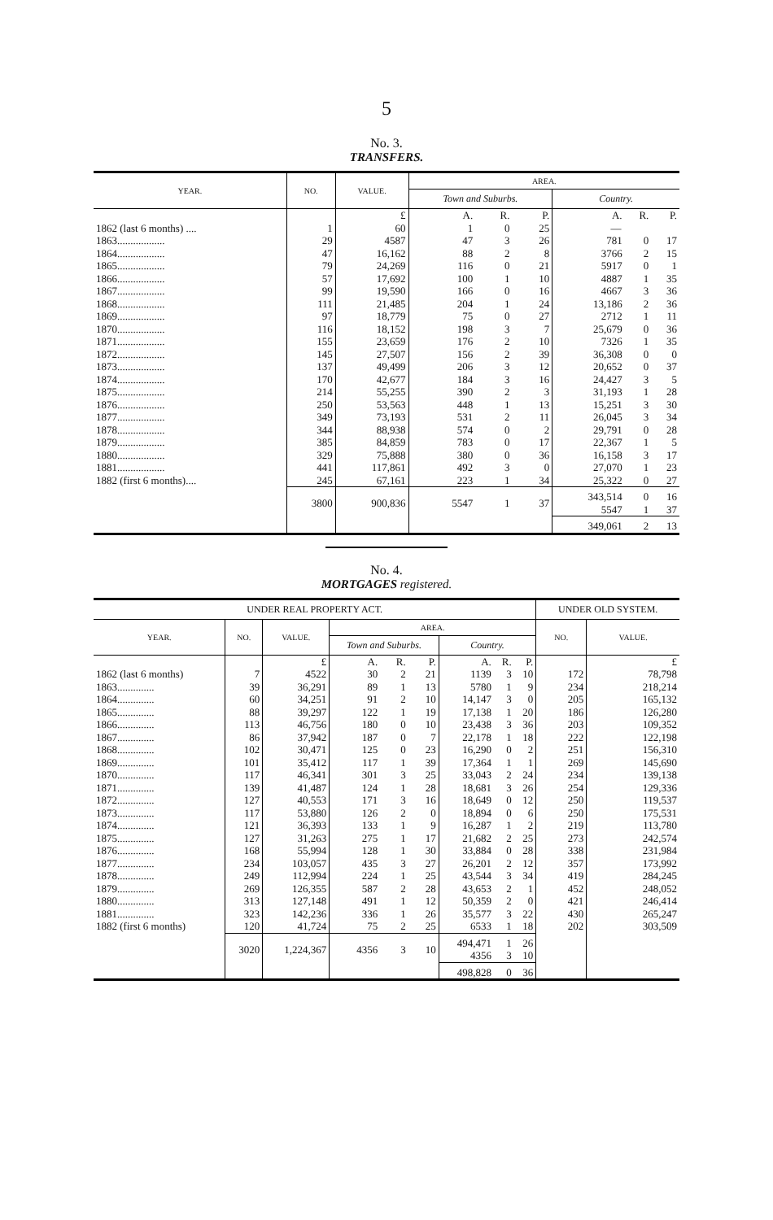5
No. 3.
TRANSFERS.
| YEAR. | NO. | VALUE. | AREA. | | | | | |
| --- | --- | --- | --- | --- | --- | --- | --- | --- |
| | | | Town and Suburbs. | | | Country. | | |
| | | £ | A. | R. | P. | A. | R. | P. |
| 1862 (last 6 months) .... | 1 | 60 | 1 | 0 | 25 | — | | |
| 1863.................. | 29 | 4587 | 47 | 3 | 26 | 781 | 0 | 17 |
| 1864.................. | 47 | 16,162 | 88 | 2 | 8 | 3766 | 2 | 15 |
| 1865.................. | 79 | 24,269 | 116 | 0 | 21 | 5917 | 0 | 1 |
| 1866.................. | 57 | 17,692 | 100 | 1 | 10 | 4887 | 1 | 35 |
| 1867.................. | 99 | 19,590 | 166 | 0 | 16 | 4667 | 3 | 36 |
| 1868.................. | 111 | 21,485 | 204 | 1 | 24 | 13,186 | 2 | 36 |
| 1869.................. | 97 | 18,779 | 75 | 0 | 27 | 2712 | 1 | 11 |
| 1870.................. | 116 | 18,152 | 198 | 3 | 7 | 25,679 | 0 | 36 |
| 1871.................. | 155 | 23,659 | 176 | 2 | 10 | 7326 | 1 | 35 |
| 1872.................. | 145 | 27,507 | 156 | 2 | 39 | 36,308 | 0 | 0 |
| 1873.................. | 137 | 49,499 | 206 | 3 | 12 | 20,652 | 0 | 37 |
| 1874.................. | 170 | 42,677 | 184 | 3 | 16 | 24,427 | 3 | 5 |
| 1875.................. | 214 | 55,255 | 390 | 2 | 3 | 31,193 | 1 | 28 |
| 1876.................. | 250 | 53,563 | 448 | 1 | 13 | 15,251 | 3 | 30 |
| 1877.................. | 349 | 73,193 | 531 | 2 | 11 | 26,045 | 3 | 34 |
| 1878.................. | 344 | 88,938 | 574 | 0 | 2 | 29,791 | 0 | 28 |
| 1879.................. | 385 | 84,859 | 783 | 0 | 17 | 22,367 | 1 | 5 |
| 1880.................. | 329 | 75,888 | 380 | 0 | 36 | 16,158 | 3 | 17 |
| 1881.................. | 441 | 117,861 | 492 | 3 | 0 | 27,070 | 1 | 23 |
| 1882 (first 6 months).... | 245 | 67,161 | 223 | 1 | 34 | 25,322 | 0 | 27 |
| | 3800 | 900,836 | 5547 | 1 | 37 | 343,514 5547 | 0 1 | 16 37 |
| | | | | | | 349,061 | 2 | 13 |
No. 4.
MORTGAGES registered.
| UNDER REAL PROPERTY ACT. | | | | | | | | | UNDER OLD SYSTEM. | |
| --- | --- | --- | --- | --- | --- | --- | --- | --- | --- | --- |
| YEAR. | NO. | VALUE. | AREA. | | | | | | NO. | VALUE. |
| | | | Town and Suburbs. | | | Country. | | | | |
| | | £ | A. | R. | P. | A. | R. | P. | | £ |
| 1862 (last 6 months) | 7 | 4522 | 30 | 2 | 21 | 1139 | 3 | 10 | 172 | 78,798 |
| 1863.............. | 39 | 36,291 | 89 | 1 | 13 | 5780 | 1 | 9 | 234 | 218,214 |
| 1864.............. | 60 | 34,251 | 91 | 2 | 10 | 14,147 | 3 | 0 | 205 | 165,132 |
| 1865.............. | 88 | 39,297 | 122 | 1 | 19 | 17,138 | 1 | 20 | 186 | 126,280 |
| 1866.............. | 113 | 46,756 | 180 | 0 | 10 | 23,438 | 3 | 36 | 203 | 109,352 |
| 1867.............. | 86 | 37,942 | 187 | 0 | 7 | 22,178 | 1 | 18 | 222 | 122,198 |
| 1868.............. | 102 | 30,471 | 125 | 0 | 23 | 16,290 | 0 | 2 | 251 | 156,310 |
| 1869.............. | 101 | 35,412 | 117 | 1 | 39 | 17,364 | 1 | 1 | 269 | 145,690 |
| 1870.............. | 117 | 46,341 | 301 | 3 | 25 | 33,043 | 2 | 24 | 234 | 139,138 |
| 1871.............. | 139 | 41,487 | 124 | 1 | 28 | 18,681 | 3 | 26 | 254 | 129,336 |
| 1872.............. | 127 | 40,553 | 171 | 3 | 16 | 18,649 | 0 | 12 | 250 | 119,537 |
| 1873.............. | 117 | 53,880 | 126 | 2 | 0 | 18,894 | 0 | 6 | 250 | 175,531 |
| 1874.............. | 121 | 36,393 | 133 | 1 | 9 | 16,287 | 1 | 2 | 219 | 113,780 |
| 1875.............. | 127 | 31,263 | 275 | 1 | 17 | 21,682 | 2 | 25 | 273 | 242,574 |
| 1876.............. | 168 | 55,994 | 128 | 1 | 30 | 33,884 | 0 | 28 | 338 | 231,984 |
| 1877.............. | 234 | 103,057 | 435 | 3 | 27 | 26,201 | 2 | 12 | 357 | 173,992 |
| 1878.............. | 249 | 112,994 | 224 | 1 | 25 | 43,544 | 3 | 34 | 419 | 284,245 |
| 1879.............. | 269 | 126,355 | 587 | 2 | 28 | 43,653 | 2 | 1 | 452 | 248,052 |
| 1880.............. | 313 | 127,148 | 491 | 1 | 12 | 50,359 | 2 | 0 | 421 | 246,414 |
| 1881.............. | 323 | 142,236 | 336 | 1 | 26 | 35,577 | 3 | 22 | 430 | 265,247 |
| 1882 (first 6 months) | 120 | 41,724 | 75 | 2 | 25 | 6533 | 1 | 18 | 202 | 303,509 |
| | 3020 | 1,224,367 | 4356 | 3 | 10 | 494,471 4356 | 1 3 | 26 10 | | |
| | | | | | | 498,828 | 0 | 36 | | |